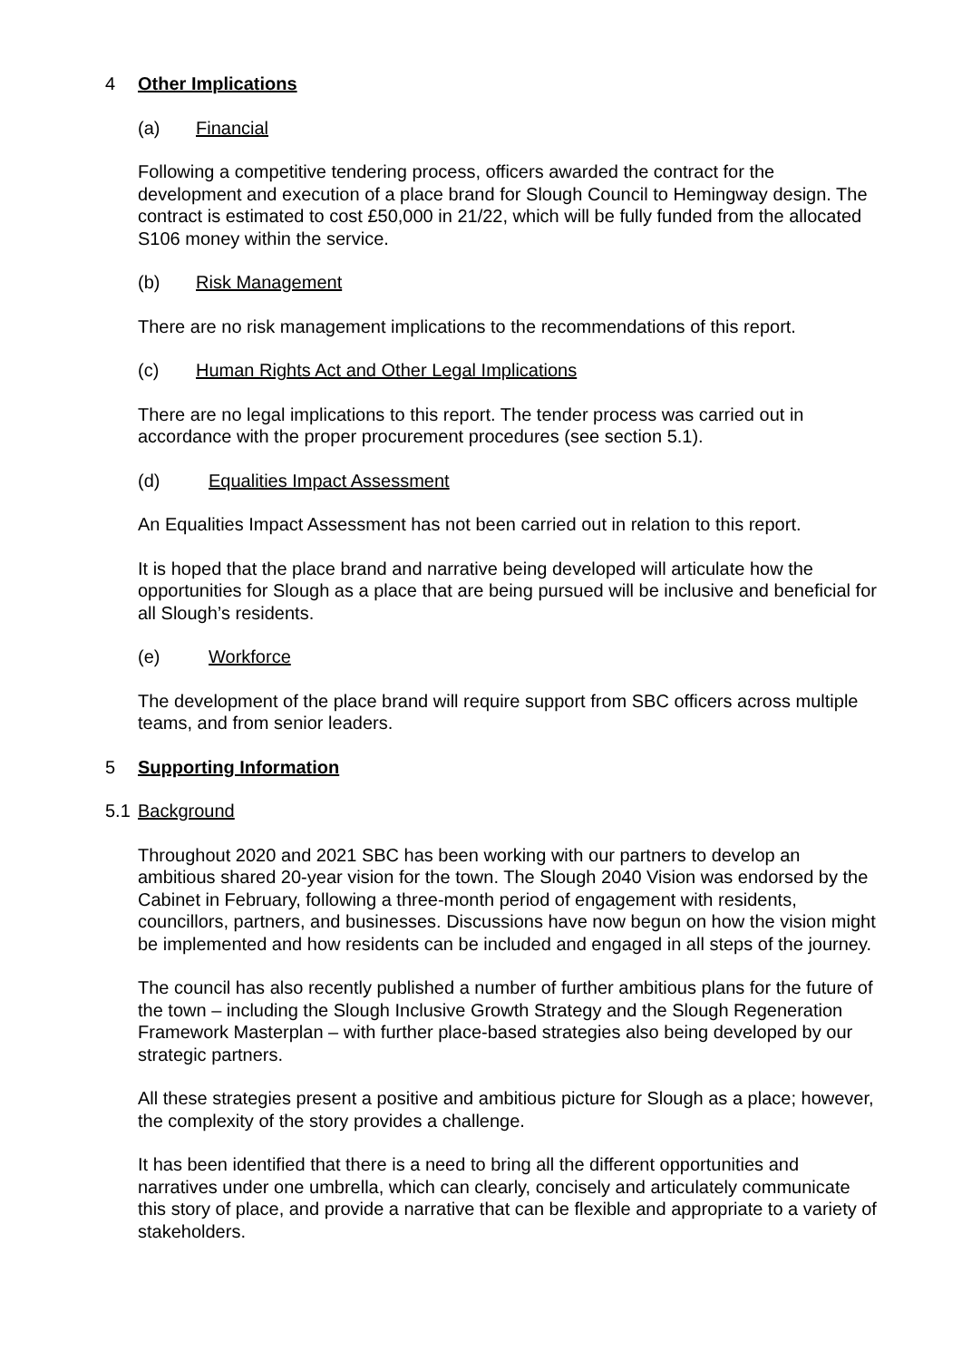4 Other Implications
(a) Financial
Following a competitive tendering process, officers awarded the contract for the development and execution of a place brand for Slough Council to Hemingway design. The contract is estimated to cost £50,000 in 21/22, which will be fully funded from the allocated S106 money within the service.
(b) Risk Management
There are no risk management implications to the recommendations of this report.
(c) Human Rights Act and Other Legal Implications
There are no legal implications to this report. The tender process was carried out in accordance with the proper procurement procedures (see section 5.1).
(d) Equalities Impact Assessment
An Equalities Impact Assessment has not been carried out in relation to this report.
It is hoped that the place brand and narrative being developed will articulate how the opportunities for Slough as a place that are being pursued will be inclusive and beneficial for all Slough’s residents.
(e) Workforce
The development of the place brand will require support from SBC officers across multiple teams, and from senior leaders.
5 Supporting Information
5.1 Background
Throughout 2020 and 2021 SBC has been working with our partners to develop an ambitious shared 20-year vision for the town. The Slough 2040 Vision was endorsed by the Cabinet in February, following a three-month period of engagement with residents, councillors, partners, and businesses. Discussions have now begun on how the vision might be implemented and how residents can be included and engaged in all steps of the journey.
The council has also recently published a number of further ambitious plans for the future of the town – including the Slough Inclusive Growth Strategy and the Slough Regeneration Framework Masterplan – with further place-based strategies also being developed by our strategic partners.
All these strategies present a positive and ambitious picture for Slough as a place; however, the complexity of the story provides a challenge.
It has been identified that there is a need to bring all the different opportunities and narratives under one umbrella, which can clearly, concisely and articulately communicate this story of place, and provide a narrative that can be flexible and appropriate to a variety of stakeholders.